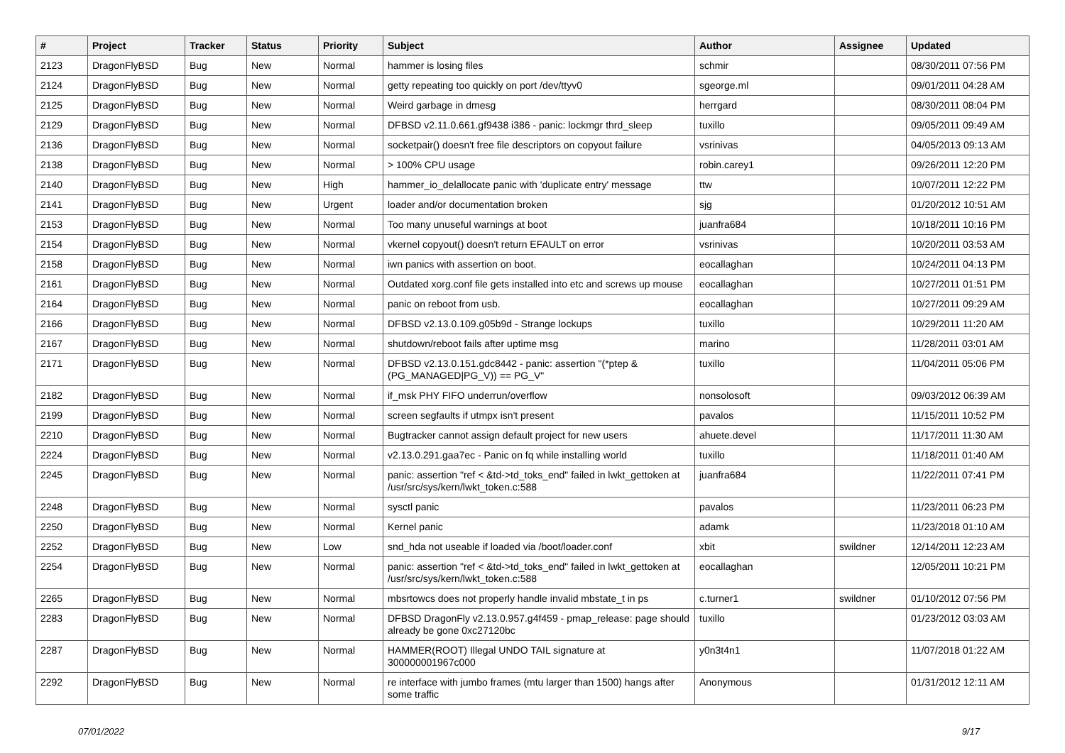| # | Project | Tracker | Status | Priority | Subject | Author | Assignee | Updated |
| --- | --- | --- | --- | --- | --- | --- | --- | --- |
| 2123 | DragonFlyBSD | Bug | New | Normal | hammer is losing files | schmir | | 08/30/2011 07:56 PM |
| 2124 | DragonFlyBSD | Bug | New | Normal | getty repeating too quickly on port /dev/ttyv0 | sgeorge.ml | | 09/01/2011 04:28 AM |
| 2125 | DragonFlyBSD | Bug | New | Normal | Weird garbage in dmesg | herrgard | | 08/30/2011 08:04 PM |
| 2129 | DragonFlyBSD | Bug | New | Normal | DFBSD v2.11.0.661.gf9438 i386 - panic: lockmgr thrd_sleep | tuxillo | | 09/05/2011 09:49 AM |
| 2136 | DragonFlyBSD | Bug | New | Normal | socketpair() doesn't free file descriptors on copyout failure | vsrinivas | | 04/05/2013 09:13 AM |
| 2138 | DragonFlyBSD | Bug | New | Normal | > 100% CPU usage | robin.carey1 | | 09/26/2011 12:20 PM |
| 2140 | DragonFlyBSD | Bug | New | High | hammer_io_delallocate panic with 'duplicate entry' message | ttw | | 10/07/2011 12:22 PM |
| 2141 | DragonFlyBSD | Bug | New | Urgent | loader and/or documentation broken | sjg | | 01/20/2012 10:51 AM |
| 2153 | DragonFlyBSD | Bug | New | Normal | Too many unuseful warnings at boot | juanfra684 | | 10/18/2011 10:16 PM |
| 2154 | DragonFlyBSD | Bug | New | Normal | vkernel copyout() doesn't return EFAULT on error | vsrinivas | | 10/20/2011 03:53 AM |
| 2158 | DragonFlyBSD | Bug | New | Normal | iwn panics with assertion on boot. | eocallaghan | | 10/24/2011 04:13 PM |
| 2161 | DragonFlyBSD | Bug | New | Normal | Outdated xorg.conf file gets installed into etc and screws up mouse | eocallaghan | | 10/27/2011 01:51 PM |
| 2164 | DragonFlyBSD | Bug | New | Normal | panic on reboot from usb. | eocallaghan | | 10/27/2011 09:29 AM |
| 2166 | DragonFlyBSD | Bug | New | Normal | DFBSD v2.13.0.109.g05b9d - Strange lockups | tuxillo | | 10/29/2011 11:20 AM |
| 2167 | DragonFlyBSD | Bug | New | Normal | shutdown/reboot fails after uptime msg | marino | | 11/28/2011 03:01 AM |
| 2171 | DragonFlyBSD | Bug | New | Normal | DFBSD v2.13.0.151.gdc8442 - panic: assertion "(*ptep & (PG_MANAGED/PG_V)) == PG_V" | tuxillo | | 11/04/2011 05:06 PM |
| 2182 | DragonFlyBSD | Bug | New | Normal | if_msk PHY FIFO underrun/overflow | nonsolosoft | | 09/03/2012 06:39 AM |
| 2199 | DragonFlyBSD | Bug | New | Normal | screen segfaults if utmpx isn't present | pavalos | | 11/15/2011 10:52 PM |
| 2210 | DragonFlyBSD | Bug | New | Normal | Bugtracker cannot assign default project for new users | ahuete.devel | | 11/17/2011 11:30 AM |
| 2224 | DragonFlyBSD | Bug | New | Normal | v2.13.0.291.gaa7ec - Panic on fq while installing world | tuxillo | | 11/18/2011 01:40 AM |
| 2245 | DragonFlyBSD | Bug | New | Normal | panic: assertion "ref < &td->td_toks_end" failed in lwkt_gettoken at /usr/src/sys/kern/lwkt_token.c:588 | juanfra684 | | 11/22/2011 07:41 PM |
| 2248 | DragonFlyBSD | Bug | New | Normal | sysctl panic | pavalos | | 11/23/2011 06:23 PM |
| 2250 | DragonFlyBSD | Bug | New | Normal | Kernel panic | adamk | | 11/23/2018 01:10 AM |
| 2252 | DragonFlyBSD | Bug | New | Low | snd_hda not useable if loaded via /boot/loader.conf | xbit | swildner | 12/14/2011 12:23 AM |
| 2254 | DragonFlyBSD | Bug | New | Normal | panic: assertion "ref < &td->td_toks_end" failed in lwkt_gettoken at /usr/src/sys/kern/lwkt_token.c:588 | eocallaghan | | 12/05/2011 10:21 PM |
| 2265 | DragonFlyBSD | Bug | New | Normal | mbsrtowcs does not properly handle invalid mbstate_t in ps | c.turner1 | swildner | 01/10/2012 07:56 PM |
| 2283 | DragonFlyBSD | Bug | New | Normal | DFBSD DragonFly v2.13.0.957.g4f459 - pmap_release: page should already be gone 0xc27120bc | tuxillo | | 01/23/2012 03:03 AM |
| 2287 | DragonFlyBSD | Bug | New | Normal | HAMMER(ROOT) Illegal UNDO TAIL signature at 300000001967c000 | y0n3t4n1 | | 11/07/2018 01:22 AM |
| 2292 | DragonFlyBSD | Bug | New | Normal | re interface with jumbo frames (mtu larger than 1500) hangs after some traffic | Anonymous | | 01/31/2012 12:11 AM |
07/01/2022 9/17